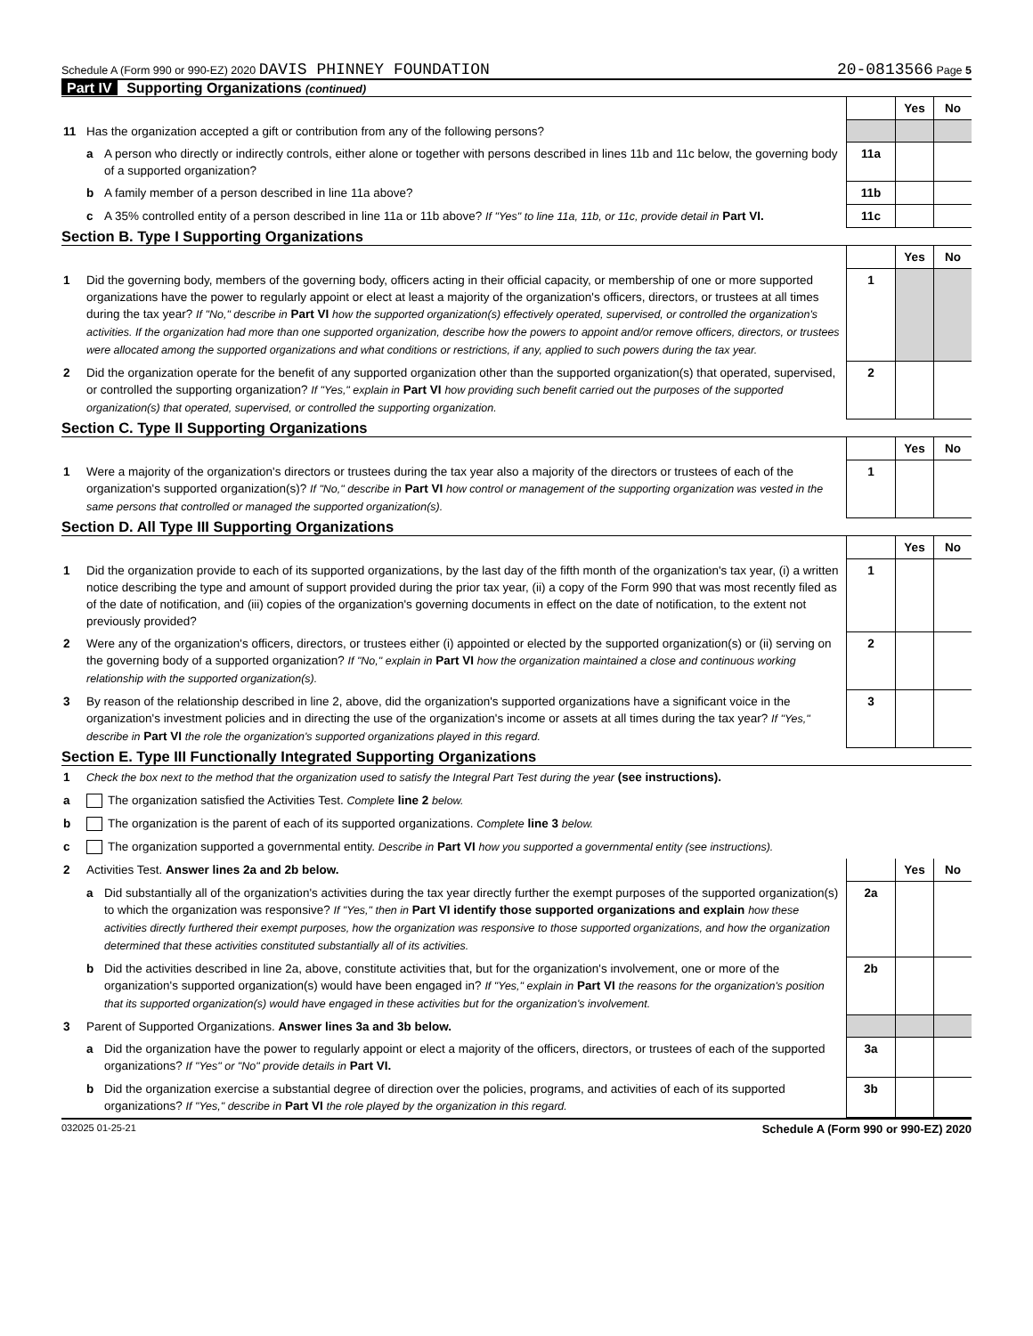Schedule A (Form 990 or 990-EZ) 2020 DAVIS PHINNEY FOUNDATION
20-0813566 Page 5
Part IV Supporting Organizations (continued)
| | | | | Yes | No |
| 11 | Has the organization accepted a gift or contribution from any of the following persons? | | | | |
| | a | A person who directly or indirectly controls, either alone or together with persons described in lines 11b and 11c below, the governing body of a supported organization? | 11a | | |
| | b | A family member of a person described in line 11a above? | 11b | | |
| | c | A 35% controlled entity of a person described in line 11a or 11b above? If "Yes" to line 11a, 11b, or 11c, provide detail in Part VI. | 11c | | |
Section B. Type I Supporting Organizations
| | | | Yes | No |
| 1 | Did the governing body, members of the governing body, officers acting in their official capacity, or membership of one or more supported organizations have the power to regularly appoint or elect at least a majority of the organization's officers, directors, or trustees at all times during the tax year? If "No," describe in Part VI how the supported organization(s) effectively operated, supervised, or controlled the organization's activities. If the organization had more than one supported organization, describe how the powers to appoint and/or remove officers, directors, or trustees were allocated among the supported organizations and what conditions or restrictions, if any, applied to such powers during the tax year. | 1 | | |
| 2 | Did the organization operate for the benefit of any supported organization other than the supported organization(s) that operated, supervised, or controlled the supporting organization? If "Yes," explain in Part VI how providing such benefit carried out the purposes of the supported organization(s) that operated, supervised, or controlled the supporting organization. | 2 | | |
Section C. Type II Supporting Organizations
| | | | Yes | No |
| 1 | Were a majority of the organization's directors or trustees during the tax year also a majority of the directors or trustees of each of the organization's supported organization(s)? If "No," describe in Part VI how control or management of the supporting organization was vested in the same persons that controlled or managed the supported organization(s). | 1 | | |
Section D. All Type III Supporting Organizations
| | | | Yes | No |
| 1 | Did the organization provide to each of its supported organizations, by the last day of the fifth month of the organization's tax year, (i) a written notice describing the type and amount of support provided during the prior tax year, (ii) a copy of the Form 990 that was most recently filed as of the date of notification, and (iii) copies of the organization's governing documents in effect on the date of notification, to the extent not previously provided? | 1 | | |
| 2 | Were any of the organization's officers, directors, or trustees either (i) appointed or elected by the supported organization(s) or (ii) serving on the governing body of a supported organization? If "No," explain in Part VI how the organization maintained a close and continuous working relationship with the supported organization(s). | 2 | | |
| 3 | By reason of the relationship described in line 2, above, did the organization's supported organizations have a significant voice in the organization's investment policies and in directing the use of the organization's income or assets at all times during the tax year? If "Yes," describe in Part VI the role the organization's supported organizations played in this regard. | 3 | | |
Section E. Type III Functionally Integrated Supporting Organizations
| 1 | Check the box next to the method that the organization used to satisfy the Integral Part Test during the year (see instructions). | | | | |
| a | The organization satisfied the Activities Test. Complete line 2 below. | | | | |
| b | The organization is the parent of each of its supported organizations. Complete line 3 below. | | | | |
| c | The organization supported a governmental entity. Describe in Part VI how you supported a governmental entity (see instructions). | | | | |
| 2 | Activities Test. Answer lines 2a and 2b below. | | | Yes | No |
| | a | Did substantially all of the organization's activities during the tax year directly further the exempt purposes of the supported organization(s) to which the organization was responsive? If "Yes," then in Part VI identify those supported organizations and explain how these activities directly furthered their exempt purposes, how the organization was responsive to those supported organizations, and how the organization determined that these activities constituted substantially all of its activities. | 2a | | |
| | b | Did the activities described in line 2a, above, constitute activities that, but for the organization's involvement, one or more of the organization's supported organization(s) would have been engaged in? If "Yes," explain in Part VI the reasons for the organization's position that its supported organization(s) would have engaged in these activities but for the organization's involvement. | 2b | | |
| 3 | Parent of Supported Organizations. Answer lines 3a and 3b below. | | | | |
| | a | Did the organization have the power to regularly appoint or elect a majority of the officers, directors, or trustees of each of the supported organizations? If "Yes" or "No" provide details in Part VI. | 3a | | |
| | b | Did the organization exercise a substantial degree of direction over the policies, programs, and activities of each of its supported organizations? If "Yes," describe in Part VI the role played by the organization in this regard. | 3b | | |
032025 01-25-21
Schedule A (Form 990 or 990-EZ) 2020